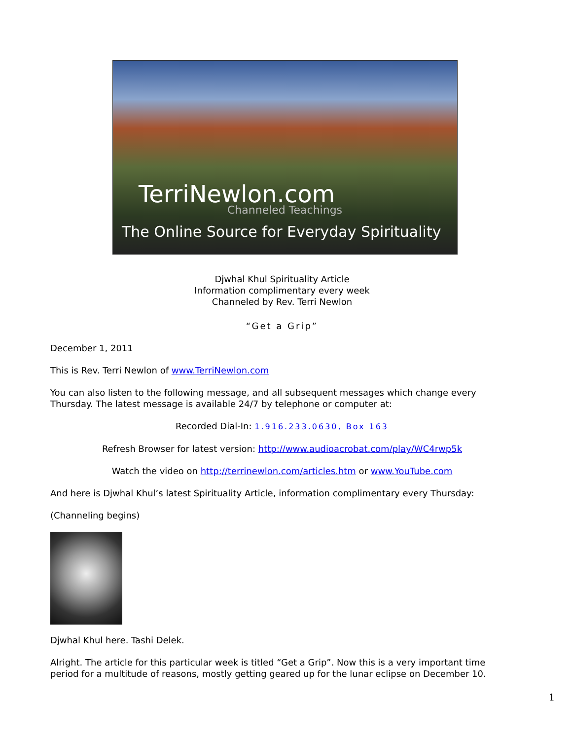TerriNewlon.com
Channeled Teachings
The Online Source for Everyday Spirituality
Djwhal Khul Spirituality Article
Information complimentary every week
Channeled by Rev. Terri Newlon
“Get a Grip”
December 1, 2011
This is Rev. Terri Newlon of www.TerriNewlon.com
You can also listen to the following message, and all subsequent messages which change every Thursday. The latest message is available 24/7 by telephone or computer at:
Recorded Dial-In: 1.916.233.0630, Box 163
Refresh Browser for latest version: http://www.audioacrobat.com/play/WC4rwp5k
Watch the video on http://terrinewlon.com/articles.htm or www.YouTube.com
And here is Djwhal Khul’s latest Spirituality Article, information complimentary every Thursday:
(Channeling begins)
Djwhal Khul here. Tashi Delek.
Alright. The article for this particular week is titled “Get a Grip”. Now this is a very important time period for a multitude of reasons, mostly getting geared up for the lunar eclipse on December 10.
1